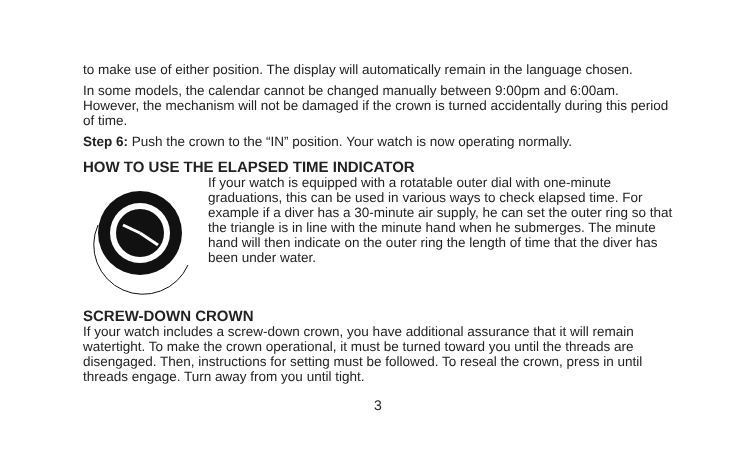to make use of either position. The display will automatically remain in the language chosen.
In some models, the calendar cannot be changed manually between 9:00pm and 6:00am. However, the mechanism will not be damaged if the crown is turned accidentally during this period of time.
Step 6: Push the crown to the “IN” position. Your watch is now operating normally.
HOW TO USE THE ELAPSED TIME INDICATOR
If your watch is equipped with a rotatable outer dial with one-minute graduations, this can be used in various ways to check elapsed time. For example if a diver has a 30-minute air supply, he can set the outer ring so that the triangle is in line with the minute hand when he sub­merges. The minute hand will then indicate on the outer ring the length of time that the diver has been under water.
SCREW-DOWN CROWN
If your watch includes a screw-down crown, you have additional assurance that it will remain watertight. To make the crown operational, it must be turned toward you until the threads are disengaged. Then, instructions for setting must be followed. To reseal the crown, press in until threads engage. Turn away from you until tight.
3